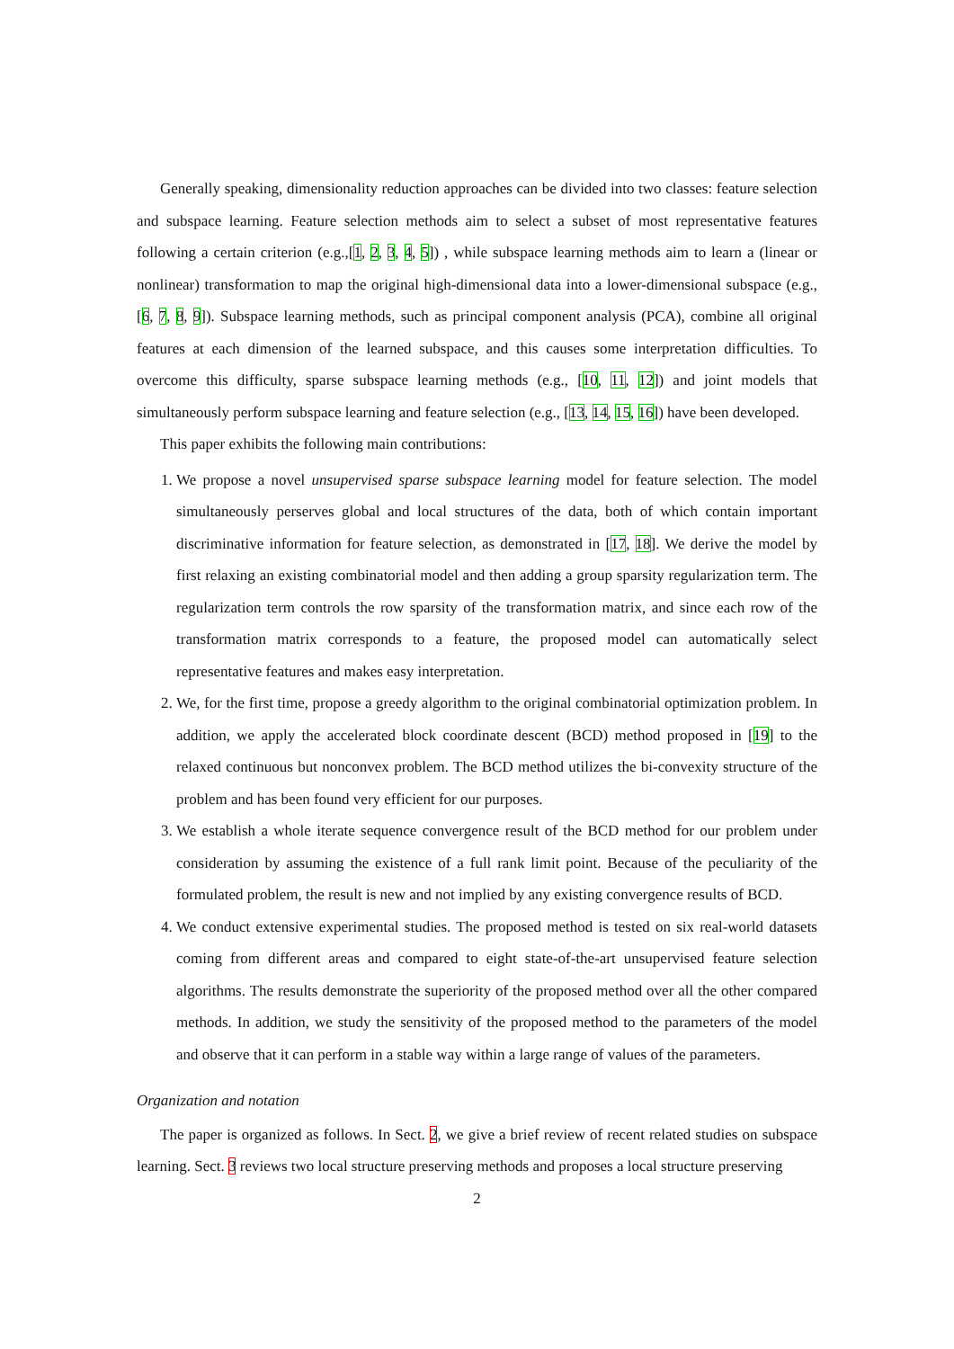Generally speaking, dimensionality reduction approaches can be divided into two classes: feature selection and subspace learning. Feature selection methods aim to select a subset of most representative features following a certain criterion (e.g.,[1, 2, 3, 4, 5]) , while subspace learning methods aim to learn a (linear or nonlinear) transformation to map the original high-dimensional data into a lower-dimensional subspace (e.g., [6, 7, 8, 9]). Subspace learning methods, such as principal component analysis (PCA), combine all original features at each dimension of the learned subspace, and this causes some interpretation difficulties. To overcome this difficulty, sparse subspace learning methods (e.g., [10, 11, 12]) and joint models that simultaneously perform subspace learning and feature selection (e.g., [13, 14, 15, 16]) have been developed.
This paper exhibits the following main contributions:
1. We propose a novel unsupervised sparse subspace learning model for feature selection. The model simultaneously perserves global and local structures of the data, both of which contain important discriminative information for feature selection, as demonstrated in [17, 18]. We derive the model by first relaxing an existing combinatorial model and then adding a group sparsity regularization term. The regularization term controls the row sparsity of the transformation matrix, and since each row of the transformation matrix corresponds to a feature, the proposed model can automatically select representative features and makes easy interpretation.
2. We, for the first time, propose a greedy algorithm to the original combinatorial optimization problem. In addition, we apply the accelerated block coordinate descent (BCD) method proposed in [19] to the relaxed continuous but nonconvex problem. The BCD method utilizes the bi-convexity structure of the problem and has been found very efficient for our purposes.
3. We establish a whole iterate sequence convergence result of the BCD method for our problem under consideration by assuming the existence of a full rank limit point. Because of the peculiarity of the formulated problem, the result is new and not implied by any existing convergence results of BCD.
4. We conduct extensive experimental studies. The proposed method is tested on six real-world datasets coming from different areas and compared to eight state-of-the-art unsupervised feature selection algorithms. The results demonstrate the superiority of the proposed method over all the other compared methods. In addition, we study the sensitivity of the proposed method to the parameters of the model and observe that it can perform in a stable way within a large range of values of the parameters.
Organization and notation
The paper is organized as follows. In Sect. 2, we give a brief review of recent related studies on subspace learning. Sect. 3 reviews two local structure preserving methods and proposes a local structure preserving
2